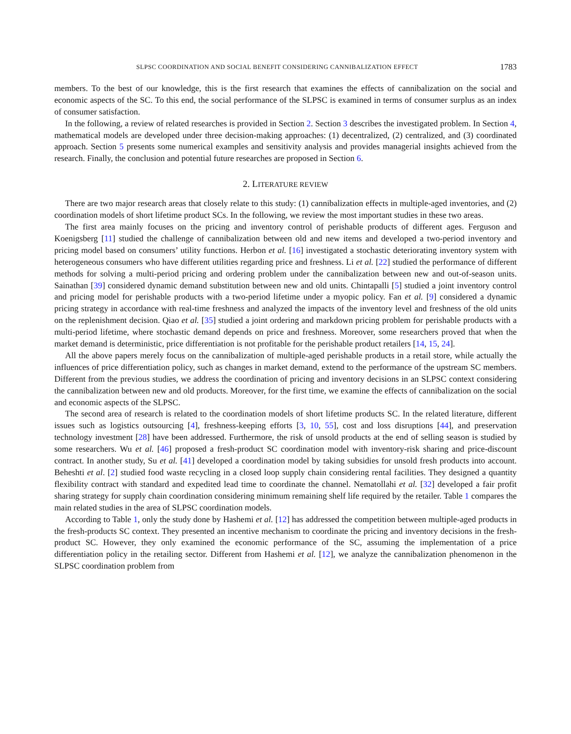SLPSC COORDINATION AND SOCIAL BENEFIT CONSIDERING CANNIBALIZATION EFFECT 1783
members. To the best of our knowledge, this is the first research that examines the effects of cannibalization on the social and economic aspects of the SC. To this end, the social performance of the SLPSC is examined in terms of consumer surplus as an index of consumer satisfaction.
In the following, a review of related researches is provided in Section 2. Section 3 describes the investigated problem. In Section 4, mathematical models are developed under three decision-making approaches: (1) decentralized, (2) centralized, and (3) coordinated approach. Section 5 presents some numerical examples and sensitivity analysis and provides managerial insights achieved from the research. Finally, the conclusion and potential future researches are proposed in Section 6.
2. LITERATURE REVIEW
There are two major research areas that closely relate to this study: (1) cannibalization effects in multiple-aged inventories, and (2) coordination models of short lifetime product SCs. In the following, we review the most important studies in these two areas.
The first area mainly focuses on the pricing and inventory control of perishable products of different ages. Ferguson and Koenigsberg [11] studied the challenge of cannibalization between old and new items and developed a two-period inventory and pricing model based on consumers’ utility functions. Herbon et al. [16] investigated a stochastic deteriorating inventory system with heterogeneous consumers who have different utilities regarding price and freshness. Li et al. [22] studied the performance of different methods for solving a multi-period pricing and ordering problem under the cannibalization between new and out-of-season units. Sainathan [39] considered dynamic demand substitution between new and old units. Chintapalli [5] studied a joint inventory control and pricing model for perishable products with a two-period lifetime under a myopic policy. Fan et al. [9] considered a dynamic pricing strategy in accordance with real-time freshness and analyzed the impacts of the inventory level and freshness of the old units on the replenishment decision. Qiao et al. [35] studied a joint ordering and markdown pricing problem for perishable products with a multi-period lifetime, where stochastic demand depends on price and freshness. Moreover, some researchers proved that when the market demand is deterministic, price differentiation is not profitable for the perishable product retailers [14, 15, 24].
All the above papers merely focus on the cannibalization of multiple-aged perishable products in a retail store, while actually the influences of price differentiation policy, such as changes in market demand, extend to the performance of the upstream SC members. Different from the previous studies, we address the coordination of pricing and inventory decisions in an SLPSC context considering the cannibalization between new and old products. Moreover, for the first time, we examine the effects of cannibalization on the social and economic aspects of the SLPSC.
The second area of research is related to the coordination models of short lifetime products SC. In the related literature, different issues such as logistics outsourcing [4], freshness-keeping efforts [3, 10, 55], cost and loss disruptions [44], and preservation technology investment [28] have been addressed. Furthermore, the risk of unsold products at the end of selling season is studied by some researchers. Wu et al. [46] proposed a fresh-product SC coordination model with inventory-risk sharing and price-discount contract. In another study, Su et al. [41] developed a coordination model by taking subsidies for unsold fresh products into account. Beheshti et al. [2] studied food waste recycling in a closed loop supply chain considering rental facilities. They designed a quantity flexibility contract with standard and expedited lead time to coordinate the channel. Nematollahi et al. [32] developed a fair profit sharing strategy for supply chain coordination considering minimum remaining shelf life required by the retailer. Table 1 compares the main related studies in the area of SLPSC coordination models.
According to Table 1, only the study done by Hashemi et al. [12] has addressed the competition between multiple-aged products in the fresh-products SC context. They presented an incentive mechanism to coordinate the pricing and inventory decisions in the fresh-product SC. However, they only examined the economic performance of the SC, assuming the implementation of a price differentiation policy in the retailing sector. Different from Hashemi et al. [12], we analyze the cannibalization phenomenon in the SLPSC coordination problem from